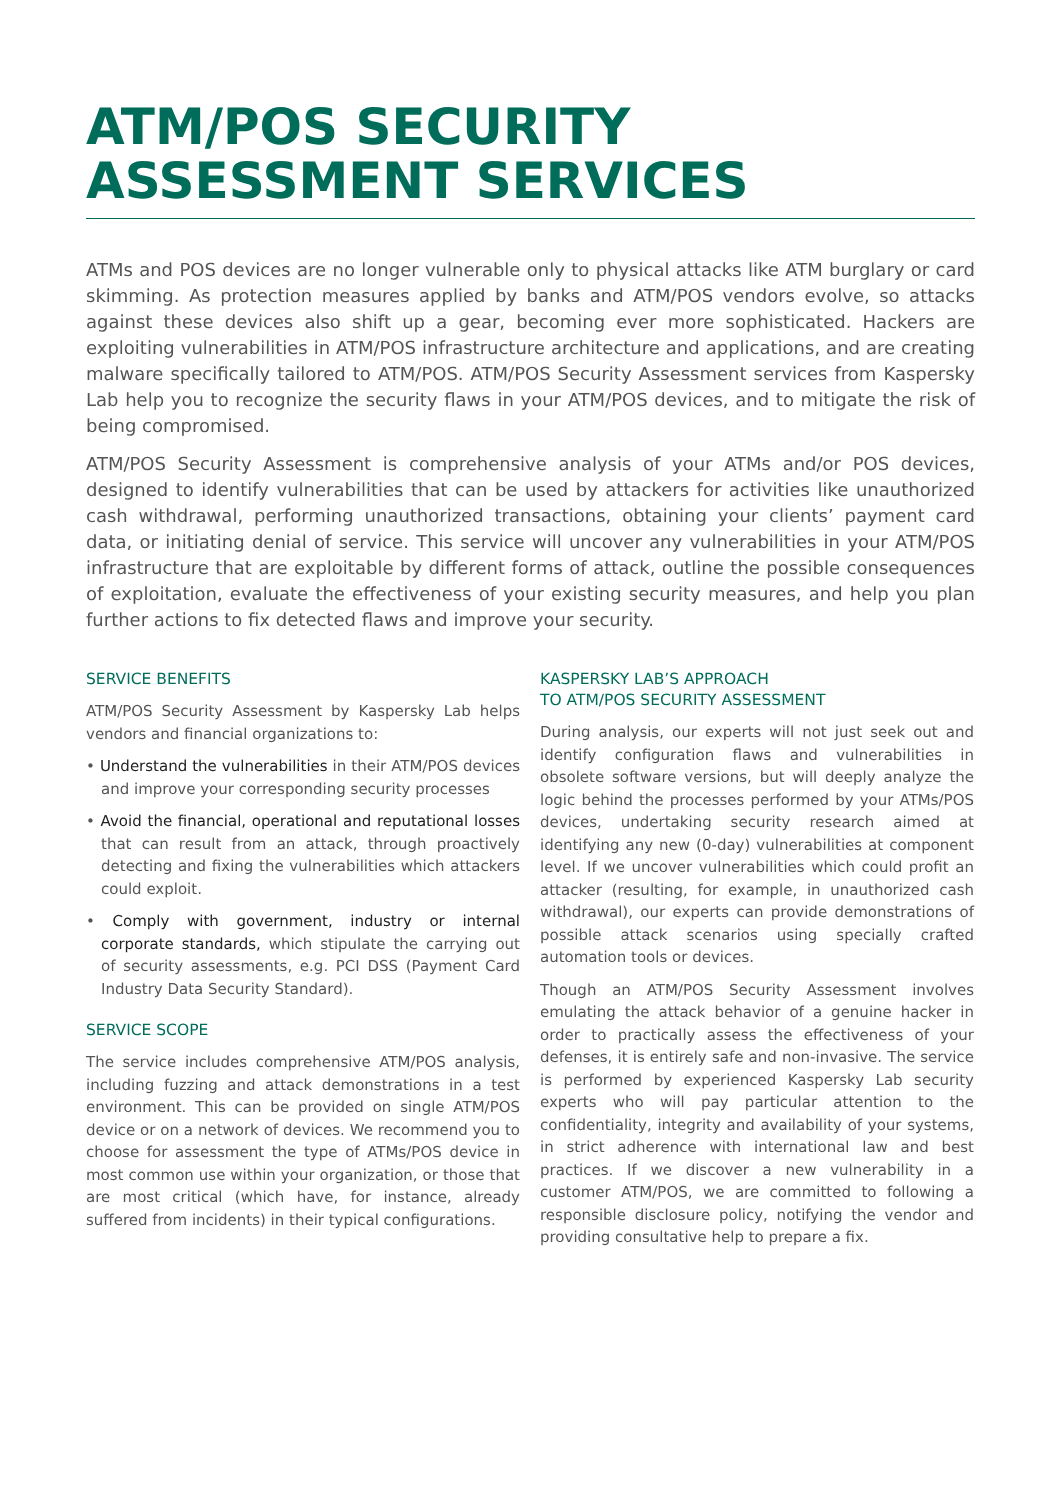ATM/POS SECURITY
ASSESSMENT SERVICES
ATMs and POS devices are no longer vulnerable only to physical attacks like ATM burglary or card skimming. As protection measures applied by banks and ATM/POS vendors evolve, so attacks against these devices also shift up a gear, becoming ever more sophisticated. Hackers are exploiting vulnerabilities in ATM/POS infrastructure architecture and applications, and are creating malware specifically tailored to ATM/POS. ATM/POS Security Assessment services from Kaspersky Lab help you to recognize the security flaws in your ATM/POS devices, and to mitigate the risk of being compromised.
ATM/POS Security Assessment is comprehensive analysis of your ATMs and/or POS devices, designed to identify vulnerabilities that can be used by attackers for activities like unauthorized cash withdrawal, performing unauthorized transactions, obtaining your clients’ payment card data, or initiating denial of service. This service will uncover any vulnerabilities in your ATM/POS infrastructure that are exploitable by different forms of attack, outline the possible consequences of exploitation, evaluate the effectiveness of your existing security measures, and help you plan further actions to fix detected flaws and improve your security.
SERVICE BENEFITS
ATM/POS Security Assessment by Kaspersky Lab helps vendors and financial organizations to:
• Understand the vulnerabilities in their ATM/POS devices and improve your corresponding security processes
• Avoid the financial, operational and reputational losses that can result from an attack, through proactively detecting and fixing the vulnerabilities which attackers could exploit.
• Comply with government, industry or internal corporate standards, which stipulate the carrying out of security assessments, e.g. PCI DSS (Payment Card Industry Data Security Standard).
SERVICE SCOPE
The service includes comprehensive ATM/POS analysis, including fuzzing and attack demonstrations in a test environment. This can be provided on single ATM/POS device or on a network of devices. We recommend you to choose for assessment the type of ATMs/POS device in most common use within your organization, or those that are most critical (which have, for instance, already suffered from incidents) in their typical configurations.
KASPERSKY LAB’S APPROACH
TO ATM/POS SECURITY ASSESSMENT
During analysis, our experts will not just seek out and identify configuration flaws and vulnerabilities in obsolete software versions, but will deeply analyze the logic behind the processes performed by your ATMs/POS devices, undertaking security research aimed at identifying any new (0-day) vulnerabilities at component level. If we uncover vulnerabilities which could profit an attacker (resulting, for example, in unauthorized cash withdrawal), our experts can provide demonstrations of possible attack scenarios using specially crafted automation tools or devices.
Though an ATM/POS Security Assessment involves emulating the attack behavior of a genuine hacker in order to practically assess the effectiveness of your defenses, it is entirely safe and non-invasive. The service is performed by experienced Kaspersky Lab security experts who will pay particular attention to the confidentiality, integrity and availability of your systems, in strict adherence with international law and best practices. If we discover a new vulnerability in a customer ATM/POS, we are committed to following a responsible disclosure policy, notifying the vendor and providing consultative help to prepare a fix.